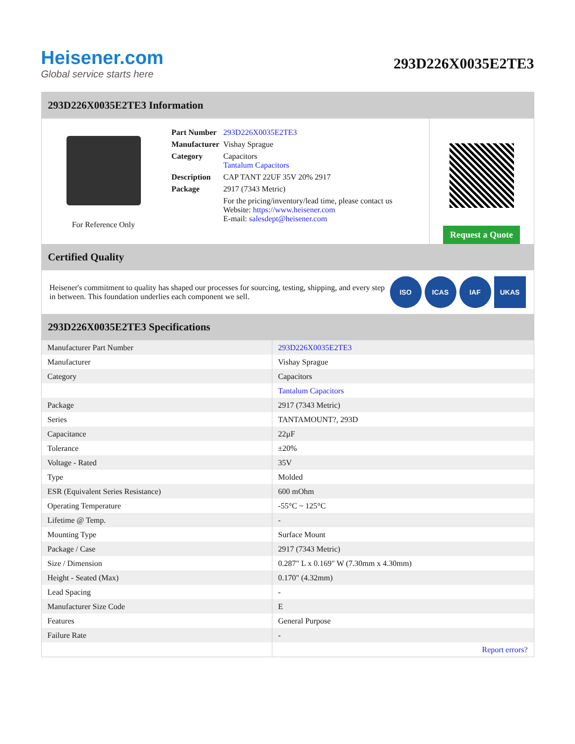Heisener.com
Global service starts here
293D226X0035E2TE3
293D226X0035E2TE3 Information
For Reference Only
| Part Number | 293D226X0035E2TE3 |
| Manufacturer | Vishay Sprague |
| Category | Capacitors Tantalum Capacitors |
| Description | CAP TANT 22UF 35V 20% 2917 |
| Package | 2917 (7343 Metric) |
| | For the pricing/inventory/lead time, please contact us Website: https://www.heisener.com E-mail: salesdept@heisener.com |
Request a Quote
Certified Quality
Heisener's commitment to quality has shaped our processes for sourcing, testing, shipping, and every step in between. This foundation underlies each component we sell.
ISO ICAS IAF UKAS
293D226X0035E2TE3 Specifications
| Manufacturer Part Number | 293D226X0035E2TE3 |
| Manufacturer | Vishay Sprague |
| Category | Capacitors |
| | Tantalum Capacitors |
| Package | 2917 (7343 Metric) |
| Series | TANTAMOUNT?, 293D |
| Capacitance | 22µF |
| Tolerance | ±20% |
| Voltage - Rated | 35V |
| Type | Molded |
| ESR (Equivalent Series Resistance) | 600 mOhm |
| Operating Temperature | -55°C ~ 125°C |
| Lifetime @ Temp. | - |
| Mounting Type | Surface Mount |
| Package / Case | 2917 (7343 Metric) |
| Size / Dimension | 0.287" L x 0.169" W (7.30mm x 4.30mm) |
| Height - Seated (Max) | 0.170" (4.32mm) |
| Lead Spacing | - |
| Manufacturer Size Code | E |
| Features | General Purpose |
| Failure Rate | - |
| | Report errors? |